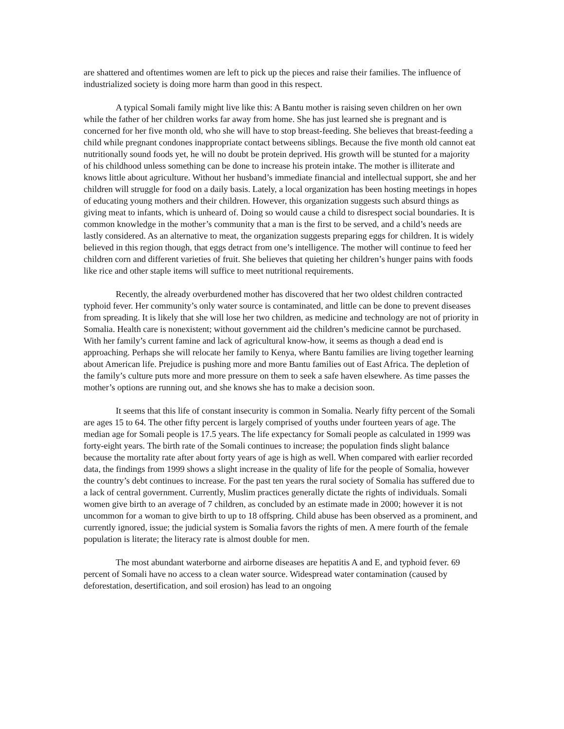are shattered and oftentimes women are left to pick up the pieces and raise their families. The influence of industrialized society is doing more harm than good in this respect.
A typical Somali family might live like this: A Bantu mother is raising seven children on her own while the father of her children works far away from home. She has just learned she is pregnant and is concerned for her five month old, who she will have to stop breast-feeding. She believes that breast-feeding a child while pregnant condones inappropriate contact betweens siblings. Because the five month old cannot eat nutritionally sound foods yet, he will no doubt be protein deprived. His growth will be stunted for a majority of his childhood unless something can be done to increase his protein intake. The mother is illiterate and knows little about agriculture. Without her husband’s immediate financial and intellectual support, she and her children will struggle for food on a daily basis. Lately, a local organization has been hosting meetings in hopes of educating young mothers and their children. However, this organization suggests such absurd things as giving meat to infants, which is unheard of. Doing so would cause a child to disrespect social boundaries. It is common knowledge in the mother’s community that a man is the first to be served, and a child’s needs are lastly considered. As an alternative to meat, the organization suggests preparing eggs for children. It is widely believed in this region though, that eggs detract from one’s intelligence. The mother will continue to feed her children corn and different varieties of fruit. She believes that quieting her children’s hunger pains with foods like rice and other staple items will suffice to meet nutritional requirements.
Recently, the already overburdened mother has discovered that her two oldest children contracted typhoid fever. Her community’s only water source is contaminated, and little can be done to prevent diseases from spreading. It is likely that she will lose her two children, as medicine and technology are not of priority in Somalia. Health care is nonexistent; without government aid the children’s medicine cannot be purchased. With her family’s current famine and lack of agricultural know-how, it seems as though a dead end is approaching. Perhaps she will relocate her family to Kenya, where Bantu families are living together learning about American life. Prejudice is pushing more and more Bantu families out of East Africa. The depletion of the family’s culture puts more and more pressure on them to seek a safe haven elsewhere. As time passes the mother’s options are running out, and she knows she has to make a decision soon.
It seems that this life of constant insecurity is common in Somalia. Nearly fifty percent of the Somali are ages 15 to 64. The other fifty percent is largely comprised of youths under fourteen years of age. The median age for Somali people is 17.5 years. The life expectancy for Somali people as calculated in 1999 was forty-eight years. The birth rate of the Somali continues to increase; the population finds slight balance because the mortality rate after about forty years of age is high as well. When compared with earlier recorded data, the findings from 1999 shows a slight increase in the quality of life for the people of Somalia, however the country’s debt continues to increase. For the past ten years the rural society of Somalia has suffered due to a lack of central government. Currently, Muslim practices generally dictate the rights of individuals. Somali women give birth to an average of 7 children, as concluded by an estimate made in 2000; however it is not uncommon for a woman to give birth to up to 18 offspring. Child abuse has been observed as a prominent, and currently ignored, issue; the judicial system is Somalia favors the rights of men. A mere fourth of the female population is literate; the literacy rate is almost double for men.
The most abundant waterborne and airborne diseases are hepatitis A and E, and typhoid fever. 69 percent of Somali have no access to a clean water source. Widespread water contamination (caused by deforestation, desertification, and soil erosion) has lead to an ongoing